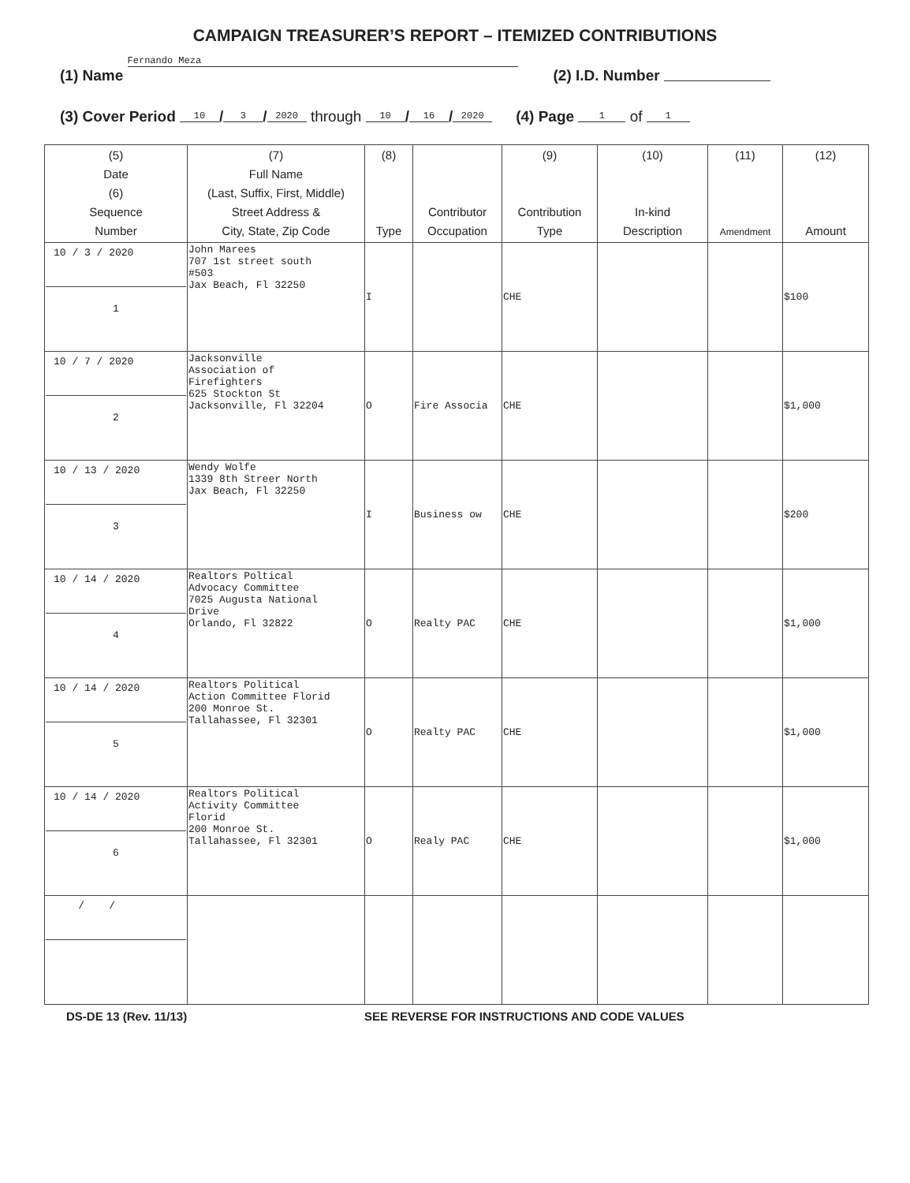CAMPAIGN TREASURER’S REPORT – ITEMIZED CONTRIBUTIONS
(1) Name Fernando Meza (2) I.D. Number
(3) Cover Period 10 / 3 / 2020 through 10 / 16 / 2020 (4) Page 1 of 1
| (5) Date (6) Sequence Number | (7) Full Name (Last, Suffix, First, Middle) Street Address & City, State, Zip Code | (8) Type | Contributor Occupation | (9) Contribution Type | (10) In-kind Description | (11) Amendment | (12) Amount |
| --- | --- | --- | --- | --- | --- | --- | --- |
| 10 / 3 / 2020 1 | John Marees 707 1st street south #503 Jax Beach, Fl 32250 | I | | CHE | | | $100 |
| 10 / 7 / 2020 2 | Jacksonville Association of Firefighters 625 Stockton St Jacksonville, Fl 32204 | O | Fire Associa | CHE | | | $1,000 |
| 10 / 13 / 2020 3 | Wendy Wolfe 1339 8th Streer North Jax Beach, Fl 32250 | I | Business ow | CHE | | | $200 |
| 10 / 14 / 2020 4 | Realtors Poltical Advocacy Committee 7025 Augusta National Drive Orlando, Fl 32822 | O | Realty PAC | CHE | | | $1,000 |
| 10 / 14 / 2020 5 | Realtors Political Action Committee Florid 200 Monroe St. Tallahassee, Fl 32301 | O | Realty PAC | CHE | | | $1,000 |
| 10 / 14 / 2020 6 | Realtors Political Activity Committee Florid 200 Monroe St. Tallahassee, Fl 32301 | O | Realy PAC | CHE | | | $1,000 |
| / / | | | | | | | |
DS-DE 13 (Rev. 11/13) SEE REVERSE FOR INSTRUCTIONS AND CODE VALUES